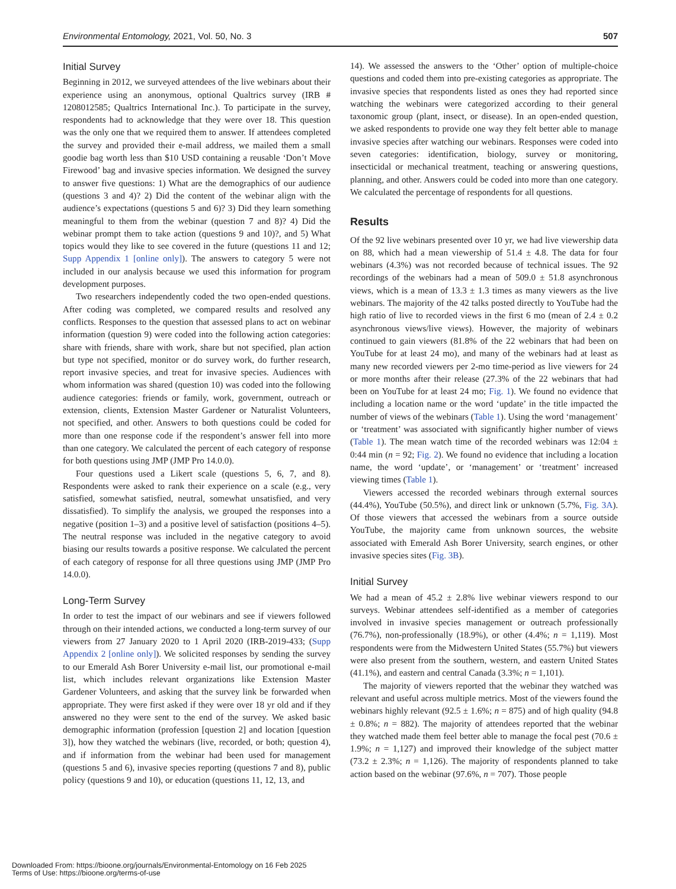Environmental Entomology, 2021, Vol. 50, No. 3 507
Initial Survey
Beginning in 2012, we surveyed attendees of the live webinars about their experience using an anonymous, optional Qualtrics survey (IRB # 1208012585; Qualtrics International Inc.). To participate in the survey, respondents had to acknowledge that they were over 18. This question was the only one that we required them to answer. If attendees completed the survey and provided their e-mail address, we mailed them a small goodie bag worth less than $10 USD containing a reusable ‘Don’t Move Firewood’ bag and invasive species information. We designed the survey to answer five questions: 1) What are the demographics of our audience (questions 3 and 4)? 2) Did the content of the webinar align with the audience’s expectations (questions 5 and 6)? 3) Did they learn something meaningful to them from the webinar (question 7 and 8)? 4) Did the webinar prompt them to take action (questions 9 and 10)?, and 5) What topics would they like to see covered in the future (questions 11 and 12; Supp Appendix 1 [online only]). The answers to category 5 were not included in our analysis because we used this information for program development purposes.
Two researchers independently coded the two open-ended questions. After coding was completed, we compared results and resolved any conflicts. Responses to the question that assessed plans to act on webinar information (question 9) were coded into the following action categories: share with friends, share with work, share but not specified, plan action but type not specified, monitor or do survey work, do further research, report invasive species, and treat for invasive species. Audiences with whom information was shared (question 10) was coded into the following audience categories: friends or family, work, government, outreach or extension, clients, Extension Master Gardener or Naturalist Volunteers, not specified, and other. Answers to both questions could be coded for more than one response code if the respondent’s answer fell into more than one category. We calculated the percent of each category of response for both questions using JMP (JMP Pro 14.0.0).
Four questions used a Likert scale (questions 5, 6, 7, and 8). Respondents were asked to rank their experience on a scale (e.g., very satisfied, somewhat satisfied, neutral, somewhat unsatisfied, and very dissatisfied). To simplify the analysis, we grouped the responses into a negative (position 1–3) and a positive level of satisfaction (positions 4–5). The neutral response was included in the negative category to avoid biasing our results towards a positive response. We calculated the percent of each category of response for all three questions using JMP (JMP Pro 14.0.0).
Long-Term Survey
In order to test the impact of our webinars and see if viewers followed through on their intended actions, we conducted a long-term survey of our viewers from 27 January 2020 to 1 April 2020 (IRB-2019-433; (Supp Appendix 2 [online only]). We solicited responses by sending the survey to our Emerald Ash Borer University e-mail list, our promotional e-mail list, which includes relevant organizations like Extension Master Gardener Volunteers, and asking that the survey link be forwarded when appropriate. They were first asked if they were over 18 yr old and if they answered no they were sent to the end of the survey. We asked basic demographic information (profession [question 2] and location [question 3]), how they watched the webinars (live, recorded, or both; question 4), and if information from the webinar had been used for management (questions 5 and 6), invasive species reporting (questions 7 and 8), public policy (questions 9 and 10), or education (questions 11, 12, 13, and
14). We assessed the answers to the ‘Other’ option of multiple-choice questions and coded them into pre-existing categories as appropriate. The invasive species that respondents listed as ones they had reported since watching the webinars were categorized according to their general taxonomic group (plant, insect, or disease). In an open-ended question, we asked respondents to provide one way they felt better able to manage invasive species after watching our webinars. Responses were coded into seven categories: identification, biology, survey or monitoring, insecticidal or mechanical treatment, teaching or answering questions, planning, and other. Answers could be coded into more than one category. We calculated the percentage of respondents for all questions.
Results
Of the 92 live webinars presented over 10 yr, we had live viewership data on 88, which had a mean viewership of 51.4 ± 4.8. The data for four webinars (4.3%) was not recorded because of technical issues. The 92 recordings of the webinars had a mean of 509.0 ± 51.8 asynchronous views, which is a mean of 13.3 ± 1.3 times as many viewers as the live webinars. The majority of the 42 talks posted directly to YouTube had the high ratio of live to recorded views in the first 6 mo (mean of 2.4 ± 0.2 asynchronous views/live views). However, the majority of webinars continued to gain viewers (81.8% of the 22 webinars that had been on YouTube for at least 24 mo), and many of the webinars had at least as many new recorded viewers per 2-mo time-period as live viewers for 24 or more months after their release (27.3% of the 22 webinars that had been on YouTube for at least 24 mo; Fig. 1). We found no evidence that including a location name or the word ‘update’ in the title impacted the number of views of the webinars (Table 1). Using the word ‘management’ or ‘treatment’ was associated with significantly higher number of views (Table 1). The mean watch time of the recorded webinars was 12:04 ± 0:44 min (n = 92; Fig. 2). We found no evidence that including a location name, the word ‘update’, or ‘management’ or ‘treatment’ increased viewing times (Table 1).
Viewers accessed the recorded webinars through external sources (44.4%), YouTube (50.5%), and direct link or unknown (5.7%, Fig. 3A). Of those viewers that accessed the webinars from a source outside YouTube, the majority came from unknown sources, the website associated with Emerald Ash Borer University, search engines, or other invasive species sites (Fig. 3B).
Initial Survey
We had a mean of 45.2 ± 2.8% live webinar viewers respond to our surveys. Webinar attendees self-identified as a member of categories involved in invasive species management or outreach professionally (76.7%), non-professionally (18.9%), or other (4.4%; n = 1,119). Most respondents were from the Midwestern United States (55.7%) but viewers were also present from the southern, western, and eastern United States (41.1%), and eastern and central Canada (3.3%; n = 1,101).
The majority of viewers reported that the webinar they watched was relevant and useful across multiple metrics. Most of the viewers found the webinars highly relevant (92.5 ± 1.6%; n = 875) and of high quality (94.8 ± 0.8%; n = 882). The majority of attendees reported that the webinar they watched made them feel better able to manage the focal pest (70.6 ± 1.9%; n = 1,127) and improved their knowledge of the subject matter (73.2 ± 2.3%; n = 1,126). The majority of respondents planned to take action based on the webinar (97.6%, n = 707). Those people
Downloaded From: https://bioone.org/journals/Environmental-Entomology on 16 Feb 2025
Terms of Use: https://bioone.org/terms-of-use